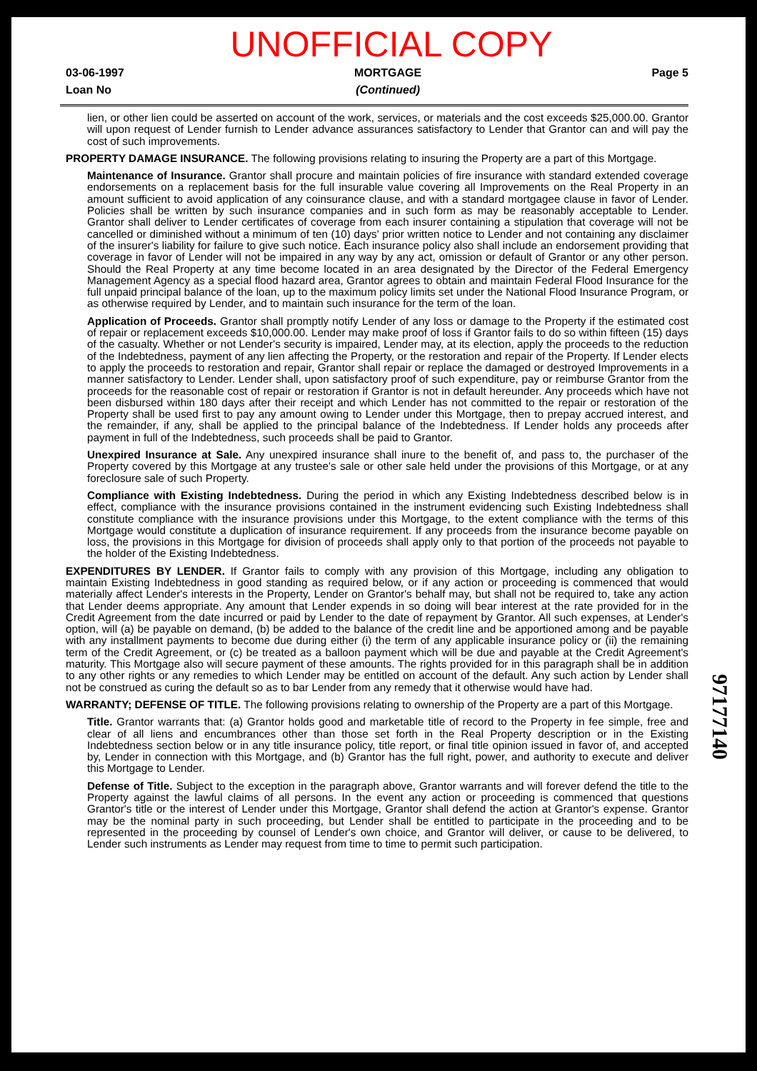UNOFFICIAL COPY
03-06-1997
Loan No
MORTGAGE
(Continued)
Page 5
lien, or other lien could be asserted on account of the work, services, or materials and the cost exceeds $25,000.00. Grantor will upon request of Lender furnish to Lender advance assurances satisfactory to Lender that Grantor can and will pay the cost of such improvements.
PROPERTY DAMAGE INSURANCE. The following provisions relating to insuring the Property are a part of this Mortgage.
Maintenance of Insurance. Grantor shall procure and maintain policies of fire insurance with standard extended coverage endorsements on a replacement basis for the full insurable value covering all Improvements on the Real Property in an amount sufficient to avoid application of any coinsurance clause, and with a standard mortgagee clause in favor of Lender. Policies shall be written by such insurance companies and in such form as may be reasonably acceptable to Lender. Grantor shall deliver to Lender certificates of coverage from each insurer containing a stipulation that coverage will not be cancelled or diminished without a minimum of ten (10) days' prior written notice to Lender and not containing any disclaimer of the insurer's liability for failure to give such notice. Each insurance policy also shall include an endorsement providing that coverage in favor of Lender will not be impaired in any way by any act, omission or default of Grantor or any other person. Should the Real Property at any time become located in an area designated by the Director of the Federal Emergency Management Agency as a special flood hazard area, Grantor agrees to obtain and maintain Federal Flood Insurance for the full unpaid principal balance of the loan, up to the maximum policy limits set under the National Flood Insurance Program, or as otherwise required by Lender, and to maintain such insurance for the term of the loan.
Application of Proceeds. Grantor shall promptly notify Lender of any loss or damage to the Property if the estimated cost of repair or replacement exceeds $10,000.00. Lender may make proof of loss if Grantor fails to do so within fifteen (15) days of the casualty. Whether or not Lender's security is impaired, Lender may, at its election, apply the proceeds to the reduction of the Indebtedness, payment of any lien affecting the Property, or the restoration and repair of the Property. If Lender elects to apply the proceeds to restoration and repair, Grantor shall repair or replace the damaged or destroyed Improvements in a manner satisfactory to Lender. Lender shall, upon satisfactory proof of such expenditure, pay or reimburse Grantor from the proceeds for the reasonable cost of repair or restoration if Grantor is not in default hereunder. Any proceeds which have not been disbursed within 180 days after their receipt and which Lender has not committed to the repair or restoration of the Property shall be used first to pay any amount owing to Lender under this Mortgage, then to prepay accrued interest, and the remainder, if any, shall be applied to the principal balance of the Indebtedness. If Lender holds any proceeds after payment in full of the Indebtedness, such proceeds shall be paid to Grantor.
Unexpired Insurance at Sale. Any unexpired insurance shall inure to the benefit of, and pass to, the purchaser of the Property covered by this Mortgage at any trustee's sale or other sale held under the provisions of this Mortgage, or at any foreclosure sale of such Property.
Compliance with Existing Indebtedness. During the period in which any Existing Indebtedness described below is in effect, compliance with the insurance provisions contained in the instrument evidencing such Existing Indebtedness shall constitute compliance with the insurance provisions under this Mortgage, to the extent compliance with the terms of this Mortgage would constitute a duplication of insurance requirement. If any proceeds from the insurance become payable on loss, the provisions in this Mortgage for division of proceeds shall apply only to that portion of the proceeds not payable to the holder of the Existing Indebtedness.
EXPENDITURES BY LENDER. If Grantor fails to comply with any provision of this Mortgage, including any obligation to maintain Existing Indebtedness in good standing as required below, or if any action or proceeding is commenced that would materially affect Lender's interests in the Property, Lender on Grantor's behalf may, but shall not be required to, take any action that Lender deems appropriate. Any amount that Lender expends in so doing will bear interest at the rate provided for in the Credit Agreement from the date incurred or paid by Lender to the date of repayment by Grantor. All such expenses, at Lender's option, will (a) be payable on demand, (b) be added to the balance of the credit line and be apportioned among and be payable with any installment payments to become due during either (i) the term of any applicable insurance policy or (ii) the remaining term of the Credit Agreement, or (c) be treated as a balloon payment which will be due and payable at the Credit Agreement's maturity. This Mortgage also will secure payment of these amounts. The rights provided for in this paragraph shall be in addition to any other rights or any remedies to which Lender may be entitled on account of the default. Any such action by Lender shall not be construed as curing the default so as to bar Lender from any remedy that it otherwise would have had.
WARRANTY; DEFENSE OF TITLE. The following provisions relating to ownership of the Property are a part of this Mortgage.
Title. Grantor warrants that: (a) Grantor holds good and marketable title of record to the Property in fee simple, free and clear of all liens and encumbrances other than those set forth in the Real Property description or in the Existing Indebtedness section below or in any title insurance policy, title report, or final title opinion issued in favor of, and accepted by, Lender in connection with this Mortgage, and (b) Grantor has the full right, power, and authority to execute and deliver this Mortgage to Lender.
Defense of Title. Subject to the exception in the paragraph above, Grantor warrants and will forever defend the title to the Property against the lawful claims of all persons. In the event any action or proceeding is commenced that questions Grantor's title or the interest of Lender under this Mortgage, Grantor shall defend the action at Grantor's expense. Grantor may be the nominal party in such proceeding, but Lender shall be entitled to participate in the proceeding and to be represented in the proceeding by counsel of Lender's own choice, and Grantor will deliver, or cause to be delivered, to Lender such instruments as Lender may request from time to time to permit such participation.
97177140